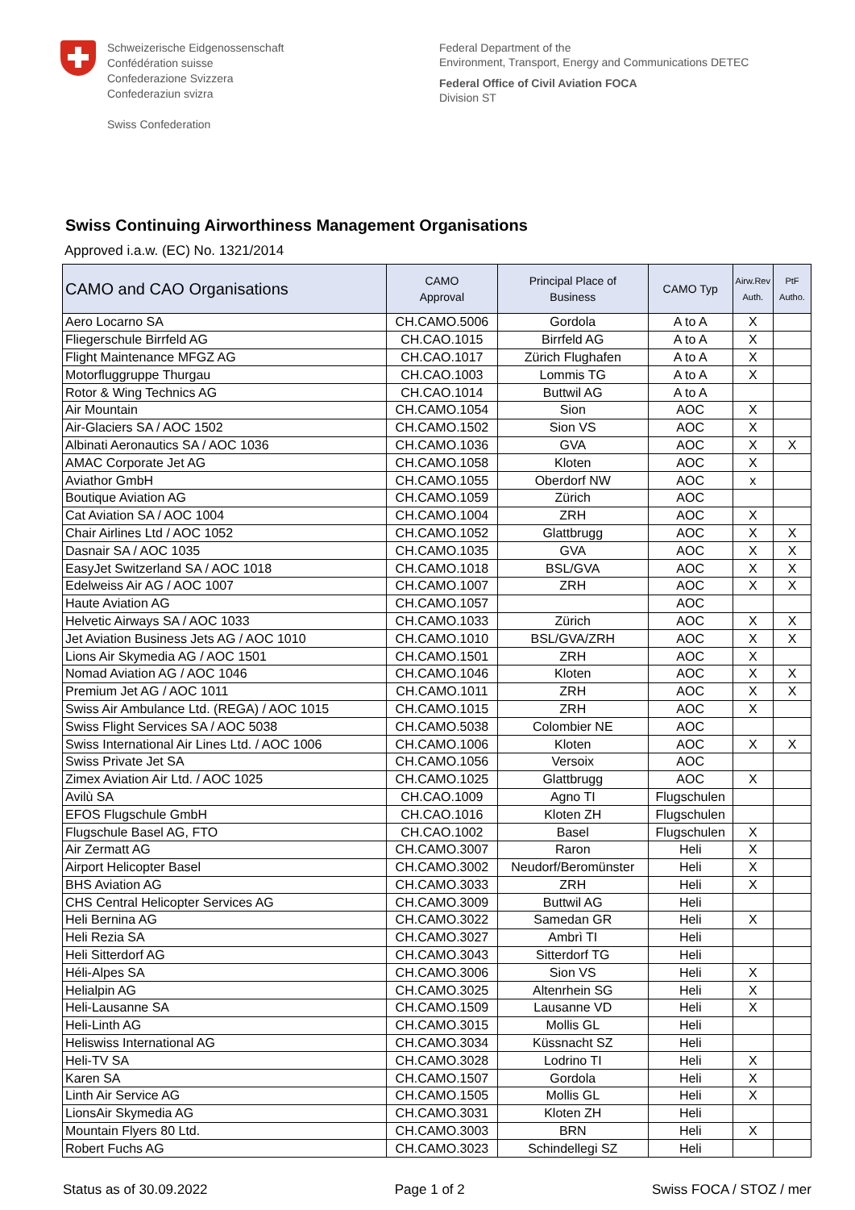Schweizerische Eidgenossenschaft
Confédération suisse
Confederazione Svizzera
Confederaziun svizra
Swiss Confederation
Federal Department of the
Environment, Transport, Energy and Communications DETEC
Federal Office of Civil Aviation FOCA
Division ST
Swiss Continuing Airworthiness Management Organisations
Approved i.a.w. (EC) No. 1321/2014
| CAMO and CAO Organisations | CAMO Approval | Principal Place of Business | CAMO Typ | Airw.Rev Auth. | PtF Autho. |
| --- | --- | --- | --- | --- | --- |
| Aero Locarno SA | CH.CAMO.5006 | Gordola | A to A | X | |
| Fliegerschule Birrfeld AG | CH.CAO.1015 | Birrfeld AG | A to A | X | |
| Flight Maintenance MFGZ AG | CH.CAO.1017 | Zürich Flughafen | A to A | X | |
| Motorfluggruppe Thurgau | CH.CAO.1003 | Lommis TG | A to A | X | |
| Rotor & Wing Technics AG | CH.CAO.1014 | Buttwil AG | A to A | | |
| Air Mountain | CH.CAMO.1054 | Sion | AOC | X | |
| Air-Glaciers SA / AOC 1502 | CH.CAMO.1502 | Sion VS | AOC | X | |
| Albinati Aeronautics SA / AOC 1036 | CH.CAMO.1036 | GVA | AOC | X | X |
| AMAC Corporate Jet AG | CH.CAMO.1058 | Kloten | AOC | X | |
| Aviathor GmbH | CH.CAMO.1055 | Oberdorf NW | AOC | x | |
| Boutique Aviation AG | CH.CAMO.1059 | Zürich | AOC | | |
| Cat Aviation SA / AOC 1004 | CH.CAMO.1004 | ZRH | AOC | X | |
| Chair Airlines Ltd / AOC 1052 | CH.CAMO.1052 | Glattbrugg | AOC | X | X |
| Dasnair SA / AOC 1035 | CH.CAMO.1035 | GVA | AOC | X | X |
| EasyJet Switzerland SA / AOC 1018 | CH.CAMO.1018 | BSL/GVA | AOC | X | X |
| Edelweiss Air AG / AOC 1007 | CH.CAMO.1007 | ZRH | AOC | X | X |
| Haute Aviation AG | CH.CAMO.1057 | | AOC | | |
| Helvetic Airways SA / AOC 1033 | CH.CAMO.1033 | Zürich | AOC | X | X |
| Jet Aviation Business Jets AG / AOC 1010 | CH.CAMO.1010 | BSL/GVA/ZRH | AOC | X | X |
| Lions Air Skymedia AG / AOC 1501 | CH.CAMO.1501 | ZRH | AOC | X | |
| Nomad Aviation AG / AOC 1046 | CH.CAMO.1046 | Kloten | AOC | X | X |
| Premium Jet AG / AOC 1011 | CH.CAMO.1011 | ZRH | AOC | X | X |
| Swiss Air Ambulance Ltd. (REGA) / AOC 1015 | CH.CAMO.1015 | ZRH | AOC | X | |
| Swiss Flight Services SA / AOC 5038 | CH.CAMO.5038 | Colombier NE | AOC | | |
| Swiss International Air Lines Ltd. / AOC 1006 | CH.CAMO.1006 | Kloten | AOC | X | X |
| Swiss Private Jet SA | CH.CAMO.1056 | Versoix | AOC | | |
| Zimex Aviation Air Ltd. / AOC 1025 | CH.CAMO.1025 | Glattbrugg | AOC | X | |
| Avilù SA | CH.CAO.1009 | Agno TI | Flugschulen | | |
| EFOS Flugschule GmbH | CH.CAO.1016 | Kloten ZH | Flugschulen | | |
| Flugschule Basel AG, FTO | CH.CAO.1002 | Basel | Flugschulen | X | |
| Air Zermatt AG | CH.CAMO.3007 | Raron | Heli | X | |
| Airport Helicopter Basel | CH.CAMO.3002 | Neudorf/Beromünster | Heli | X | |
| BHS Aviation AG | CH.CAMO.3033 | ZRH | Heli | X | |
| CHS Central Helicopter Services AG | CH.CAMO.3009 | Buttwil AG | Heli | | |
| Heli Bernina AG | CH.CAMO.3022 | Samedan GR | Heli | X | |
| Heli Rezia SA | CH.CAMO.3027 | Ambrì TI | Heli | | |
| Heli Sitterdorf AG | CH.CAMO.3043 | Sitterdorf TG | Heli | | |
| Héli-Alpes SA | CH.CAMO.3006 | Sion VS | Heli | X | |
| Helialpin AG | CH.CAMO.3025 | Altenrhein SG | Heli | X | |
| Heli-Lausanne SA | CH.CAMO.1509 | Lausanne VD | Heli | X | |
| Heli-Linth AG | CH.CAMO.3015 | Mollis GL | Heli | | |
| Heliswiss International AG | CH.CAMO.3034 | Küssnacht SZ | Heli | | |
| Heli-TV SA | CH.CAMO.3028 | Lodrino TI | Heli | X | |
| Karen SA | CH.CAMO.1507 | Gordola | Heli | X | |
| Linth Air Service AG | CH.CAMO.1505 | Mollis GL | Heli | X | |
| LionsAir Skymedia AG | CH.CAMO.3031 | Kloten ZH | Heli | | |
| Mountain Flyers 80 Ltd. | CH.CAMO.3003 | BRN | Heli | X | |
| Robert Fuchs AG | CH.CAMO.3023 | Schindellegi SZ | Heli | | |
Status as of 30.09.2022 Page 1 of 2 Swiss FOCA / STOZ / mer